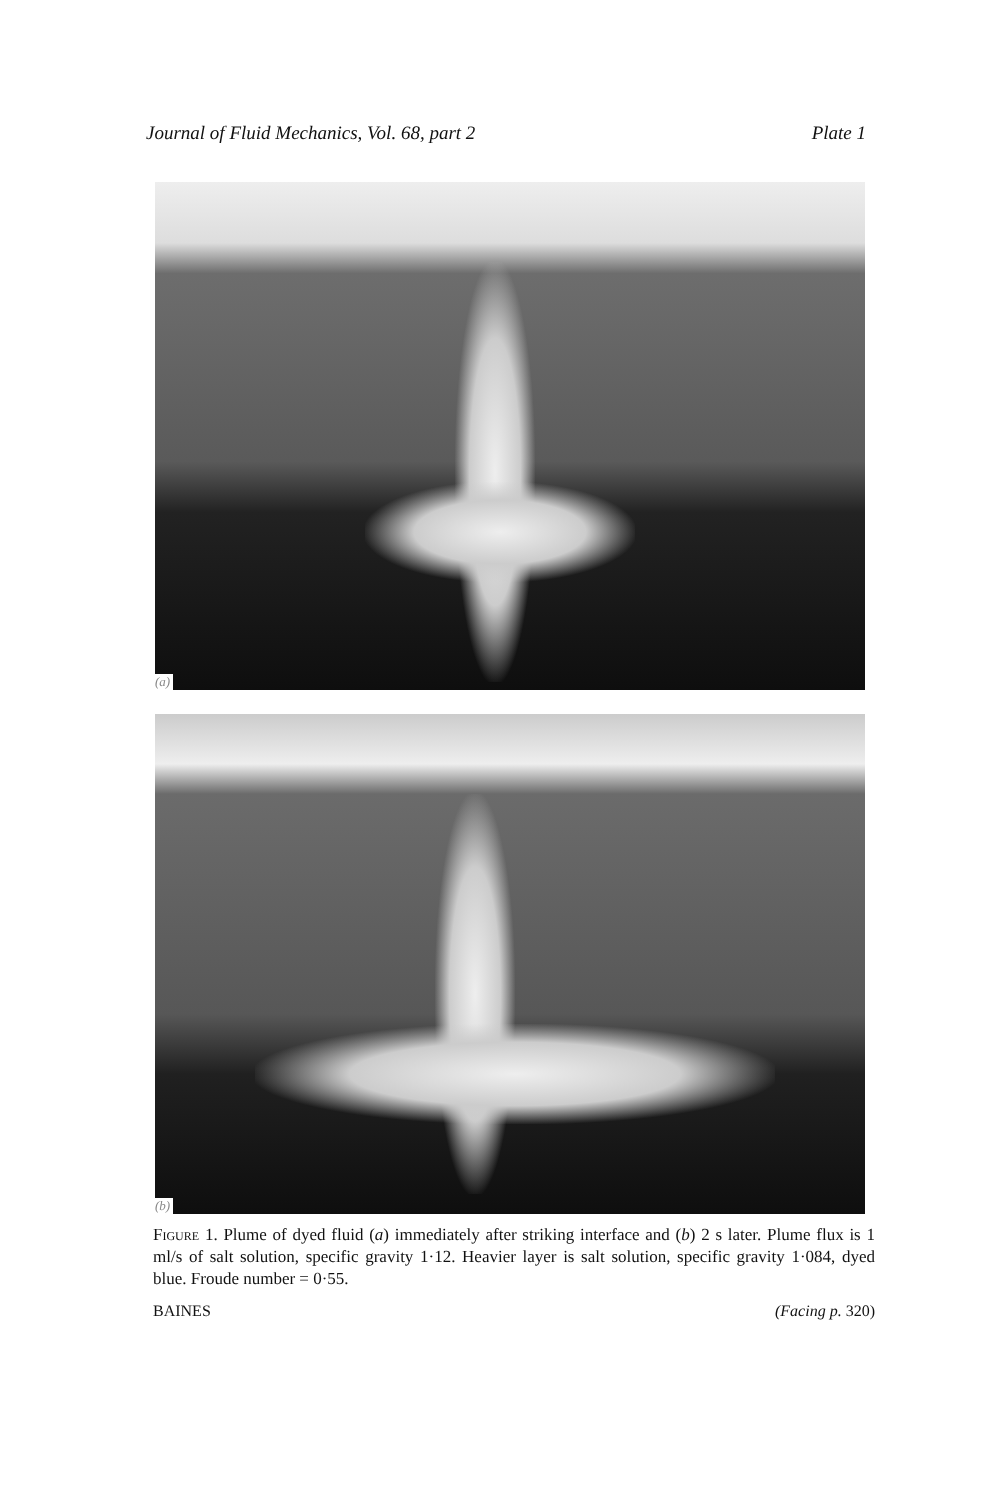Journal of Fluid Mechanics, Vol. 68, part 2 Plate 1
(a)
(b)
Figure 1. Plume of dyed fluid (a) immediately after striking interface and (b) 2 s later. Plume flux is 1 ml/s of salt solution, specific gravity 1·12. Heavier layer is salt solution, specific gravity 1·084, dyed blue. Froude number = 0·55.
BAINES (Facing p. 320)